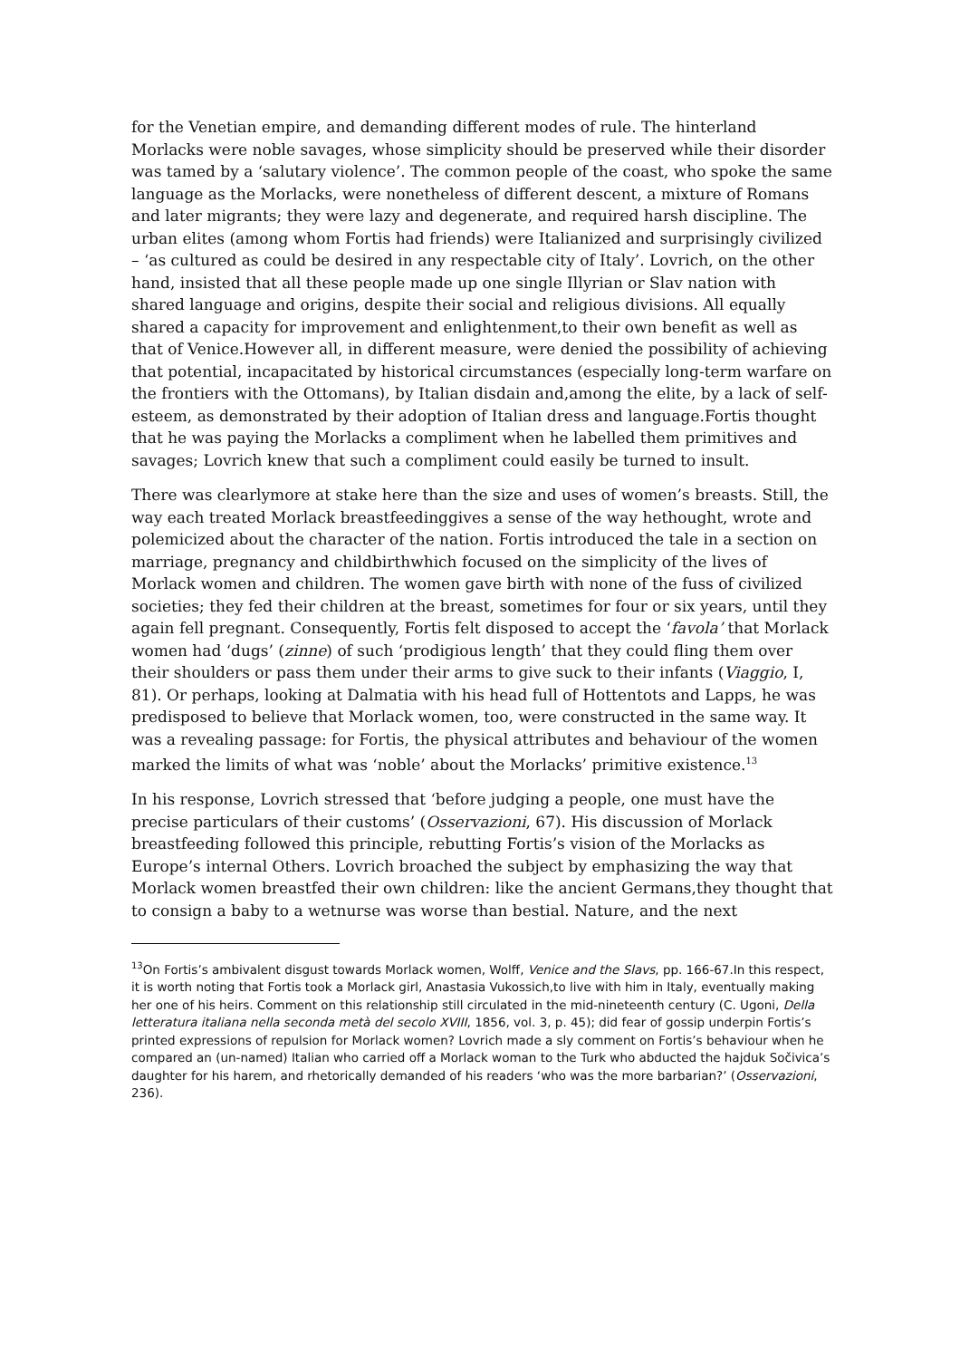for the Venetian empire, and demanding different modes of rule. The hinterland Morlacks were noble savages, whose simplicity should be preserved while their disorder was tamed by a ‘salutary violence’. The common people of the coast, who spoke the same language as the Morlacks, were nonetheless of different descent, a mixture of Romans and later migrants; they were lazy and degenerate, and required harsh discipline. The urban elites (among whom Fortis had friends) were Italianized and surprisingly civilized – ‘as cultured as could be desired in any respectable city of Italy’. Lovrich, on the other hand, insisted that all these people made up one single Illyrian or Slav nation with shared language and origins, despite their social and religious divisions. All equally shared a capacity for improvement and enlightenment,to their own benefit as well as that of Venice.However all, in different measure, were denied the possibility of achieving that potential, incapacitated by historical circumstances (especially long-term warfare on the frontiers with the Ottomans), by Italian disdain and,among the elite, by a lack of self-esteem, as demonstrated by their adoption of Italian dress and language.Fortis thought that he was paying the Morlacks a compliment when he labelled them primitives and savages; Lovrich knew that such a compliment could easily be turned to insult.
There was clearlymore at stake here than the size and uses of women’s breasts. Still, the way each treated Morlack breastfeedinggives a sense of the way hethought, wrote and polemicized about the character of the nation. Fortis introduced the tale in a section on marriage, pregnancy and childbirthwhich focused on the simplicity of the lives of Morlack women and children. The women gave birth with none of the fuss of civilized societies; they fed their children at the breast, sometimes for four or six years, until they again fell pregnant. Consequently, Fortis felt disposed to accept the ‘favola’ that Morlack women had ‘dugs’ (zinne) of such ‘prodigious length’ that they could fling them over their shoulders or pass them under their arms to give suck to their infants (Viaggio, I, 81). Or perhaps, looking at Dalmatia with his head full of Hottentots and Lapps, he was predisposed to believe that Morlack women, too, were constructed in the same way. It was a revealing passage: for Fortis, the physical attributes and behaviour of the women marked the limits of what was ‘noble’ about the Morlacks’ primitive existence.<sup>13</sup>
In his response, Lovrich stressed that ‘before judging a people, one must have the precise particulars of their customs’ (Osservazioni, 67). His discussion of Morlack breastfeeding followed this principle, rebutting Fortis’s vision of the Morlacks as Europe’s internal Others. Lovrich broached the subject by emphasizing the way that Morlack women breastfed their own children: like the ancient Germans,they thought that to consign a baby to a wetnurse was worse than bestial. Nature, and the next
<sup>13</sup> On Fortis’s ambivalent disgust towards Morlack women, Wolff, Venice and the Slavs, pp. 166-67.In this respect, it is worth noting that Fortis took a Morlack girl, Anastasia Vukossich,to live with him in Italy, eventually making her one of his heirs. Comment on this relationship still circulated in the mid-nineteenth century (C. Ugoni, Della letteratura italiana nella seconda metà del secolo XVIII, 1856, vol. 3, p. 45); did fear of gossip underpin Fortis’s printed expressions of repulsion for Morlack women? Lovrich made a sly comment on Fortis’s behaviour when he compared an (un-named) Italian who carried off a Morlack woman to the Turk who abducted the hajduk Sočivica’s daughter for his harem, and rhetorically demanded of his readers ‘who was the more barbarian?’ (Osservazioni, 236).